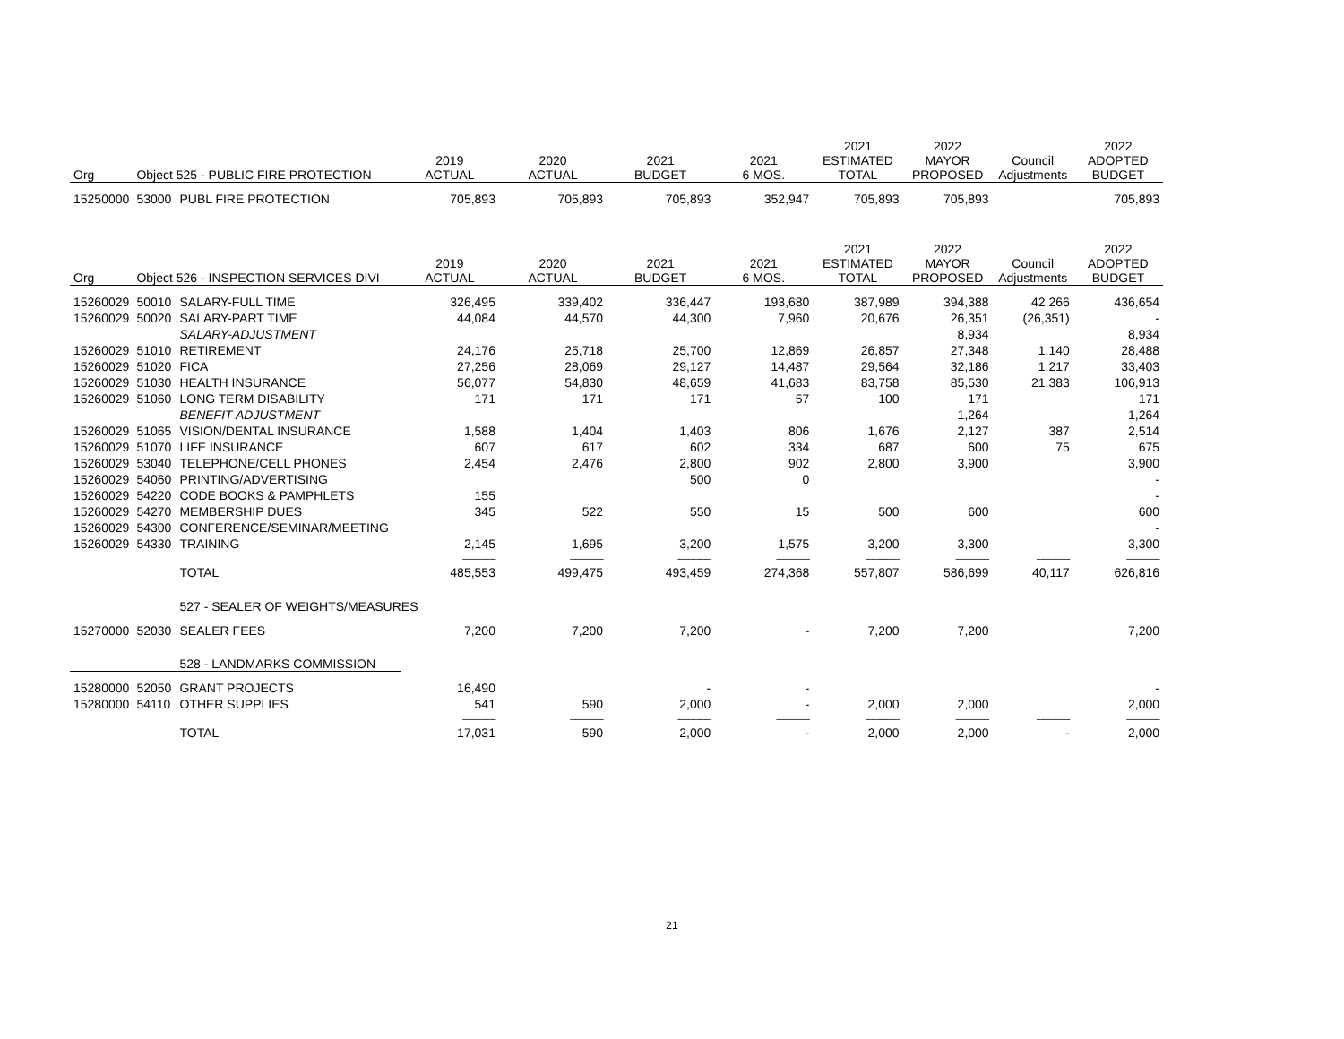| Org | Object 525 - PUBLIC FIRE PROTECTION | | 2019 ACTUAL | 2020 ACTUAL | 2021 BUDGET | 2021 6 MOS. | 2021 ESTIMATED TOTAL | 2022 MAYOR PROPOSED | Council Adjustments | 2022 ADOPTED BUDGET |
| --- | --- | --- | --- | --- | --- | --- | --- | --- | --- | --- |
| 15250000 | 53000 | PUBL FIRE PROTECTION | 705,893 | 705,893 | 705,893 | 352,947 | 705,893 | 705,893 | | 705,893 |
| Org | Object 526 - INSPECTION SERVICES DIVI | | 2019 ACTUAL | 2020 ACTUAL | 2021 BUDGET | 2021 6 MOS. | 2021 ESTIMATED TOTAL | 2022 MAYOR PROPOSED | Council Adjustments | 2022 ADOPTED BUDGET |
| 15260029 | 50010 | SALARY-FULL TIME | 326,495 | 339,402 | 336,447 | 193,680 | 387,989 | 394,388 | 42,266 | 436,654 |
| 15260029 | 50020 | SALARY-PART TIME | 44,084 | 44,570 | 44,300 | 7,960 | 20,676 | 26,351 | (26,351) | - |
| | | SALARY-ADJUSTMENT | | | | | | 8,934 | | 8,934 |
| 15260029 | 51010 | RETIREMENT | 24,176 | 25,718 | 25,700 | 12,869 | 26,857 | 27,348 | 1,140 | 28,488 |
| 15260029 | 51020 | FICA | 27,256 | 28,069 | 29,127 | 14,487 | 29,564 | 32,186 | 1,217 | 33,403 |
| 15260029 | 51030 | HEALTH INSURANCE | 56,077 | 54,830 | 48,659 | 41,683 | 83,758 | 85,530 | 21,383 | 106,913 |
| 15260029 | 51060 | LONG TERM DISABILITY | 171 | 171 | 171 | 57 | 100 | 171 | | 171 |
| | | BENEFIT ADJUSTMENT | | | | | | 1,264 | | 1,264 |
| 15260029 | 51065 | VISION/DENTAL INSURANCE | 1,588 | 1,404 | 1,403 | 806 | 1,676 | 2,127 | 387 | 2,514 |
| 15260029 | 51070 | LIFE INSURANCE | 607 | 617 | 602 | 334 | 687 | 600 | 75 | 675 |
| 15260029 | 53040 | TELEPHONE/CELL PHONES | 2,454 | 2,476 | 2,800 | 902 | 2,800 | 3,900 | | 3,900 |
| 15260029 | 54060 | PRINTING/ADVERTISING | | | 500 | 0 | | | | - |
| 15260029 | 54220 | CODE BOOKS & PAMPHLETS | 155 | | | | | | | - |
| 15260029 | 54270 | MEMBERSHIP DUES | 345 | 522 | 550 | 15 | 500 | 600 | | 600 |
| 15260029 | 54300 | CONFERENCE/SEMINAR/MEETING | | | | | | | | - |
| 15260029 | 54330 | TRAINING | 2,145 | 1,695 | 3,200 | 1,575 | 3,200 | 3,300 | | 3,300 |
| | | | ---------------- | ---------------- | ---------------- | ---------------- | ---------------- | ---------------- | ---------------- | ---------------- |
| | | TOTAL | 485,553 | 499,475 | 493,459 | 274,368 | 557,807 | 586,699 | 40,117 | 626,816 |
| | | 527 - SEALER OF WEIGHTS/MEASURES | | | | | | | | |
| 15270000 | 52030 | SEALER FEES | 7,200 | 7,200 | 7,200 | - | 7,200 | 7,200 | | 7,200 |
| | | 528 - LANDMARKS COMMISSION | | | | | | | | |
| 15280000 | 52050 | GRANT PROJECTS | 16,490 | | - | - | | | | - |
| 15280000 | 54110 | OTHER SUPPLIES | 541 | 590 | 2,000 | - | 2,000 | 2,000 | | 2,000 |
| | | | ---------------- | ---------------- | ---------------- | ---------------- | ---------------- | ---------------- | ---------------- | ---------------- |
| | | TOTAL | 17,031 | 590 | 2,000 | - | 2,000 | 2,000 | - | 2,000 |
21